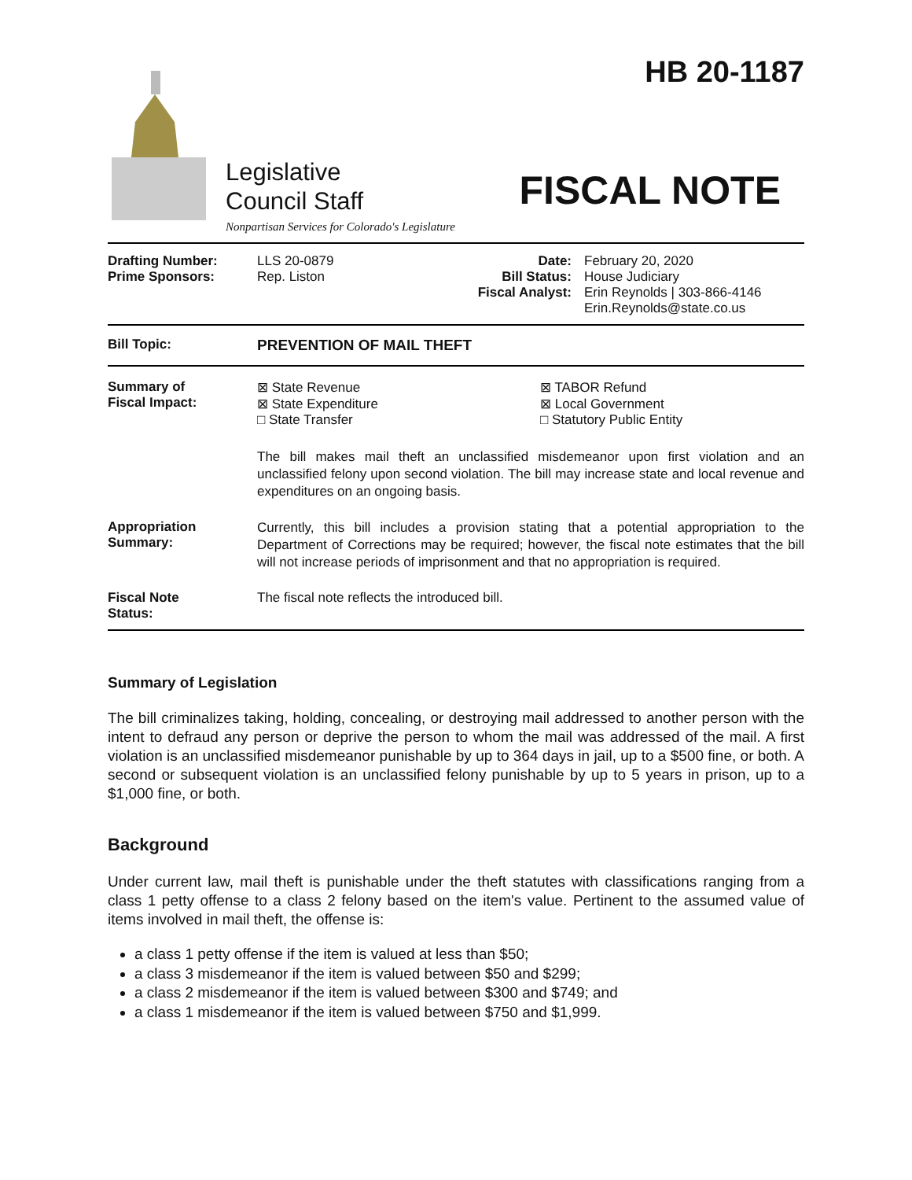Legislative
Council Staff
Nonpartisan Services for Colorado's Legislature
HB 20-1187
FISCAL NOTE
| Drafting Number: Prime Sponsors: | LLS 20-0879 Rep. Liston | Date: Bill Status: Fiscal Analyst: | February 20, 2020 House Judiciary Erin Reynolds / 303-866-4146 Erin.Reynolds@state.co.us |
| Bill Topic: | PREVENTION OF MAIL THEFT |
| Summary of Fiscal Impact: | ⊠ State Revenue ⊠ State Expenditure □ State Transfer ⊠ TABOR Refund ⊠ Local Government □ Statutory Public Entity The bill makes mail theft an unclassified misdemeanor upon first violation and an unclassified felony upon second violation. The bill may increase state and local revenue and expenditures on an ongoing basis. |
| Appropriation Summary: | Currently, this bill includes a provision stating that a potential appropriation to the Department of Corrections may be required; however, the fiscal note estimates that the bill will not increase periods of imprisonment and that no appropriation is required. |
| Fiscal Note Status: | The fiscal note reflects the introduced bill. |
Summary of Legislation
The bill criminalizes taking, holding, concealing, or destroying mail addressed to another person with the intent to defraud any person or deprive the person to whom the mail was addressed of the mail. A first violation is an unclassified misdemeanor punishable by up to 364 days in jail, up to a $500 fine, or both. A second or subsequent violation is an unclassified felony punishable by up to 5 years in prison, up to a $1,000 fine, or both.
Background
Under current law, mail theft is punishable under the theft statutes with classifications ranging from a class 1 petty offense to a class 2 felony based on the item's value. Pertinent to the assumed value of items involved in mail theft, the offense is:
a class 1 petty offense if the item is valued at less than $50;
a class 3 misdemeanor if the item is valued between $50 and $299;
a class 2 misdemeanor if the item is valued between $300 and $749; and
a class 1 misdemeanor if the item is valued between $750 and $1,999.